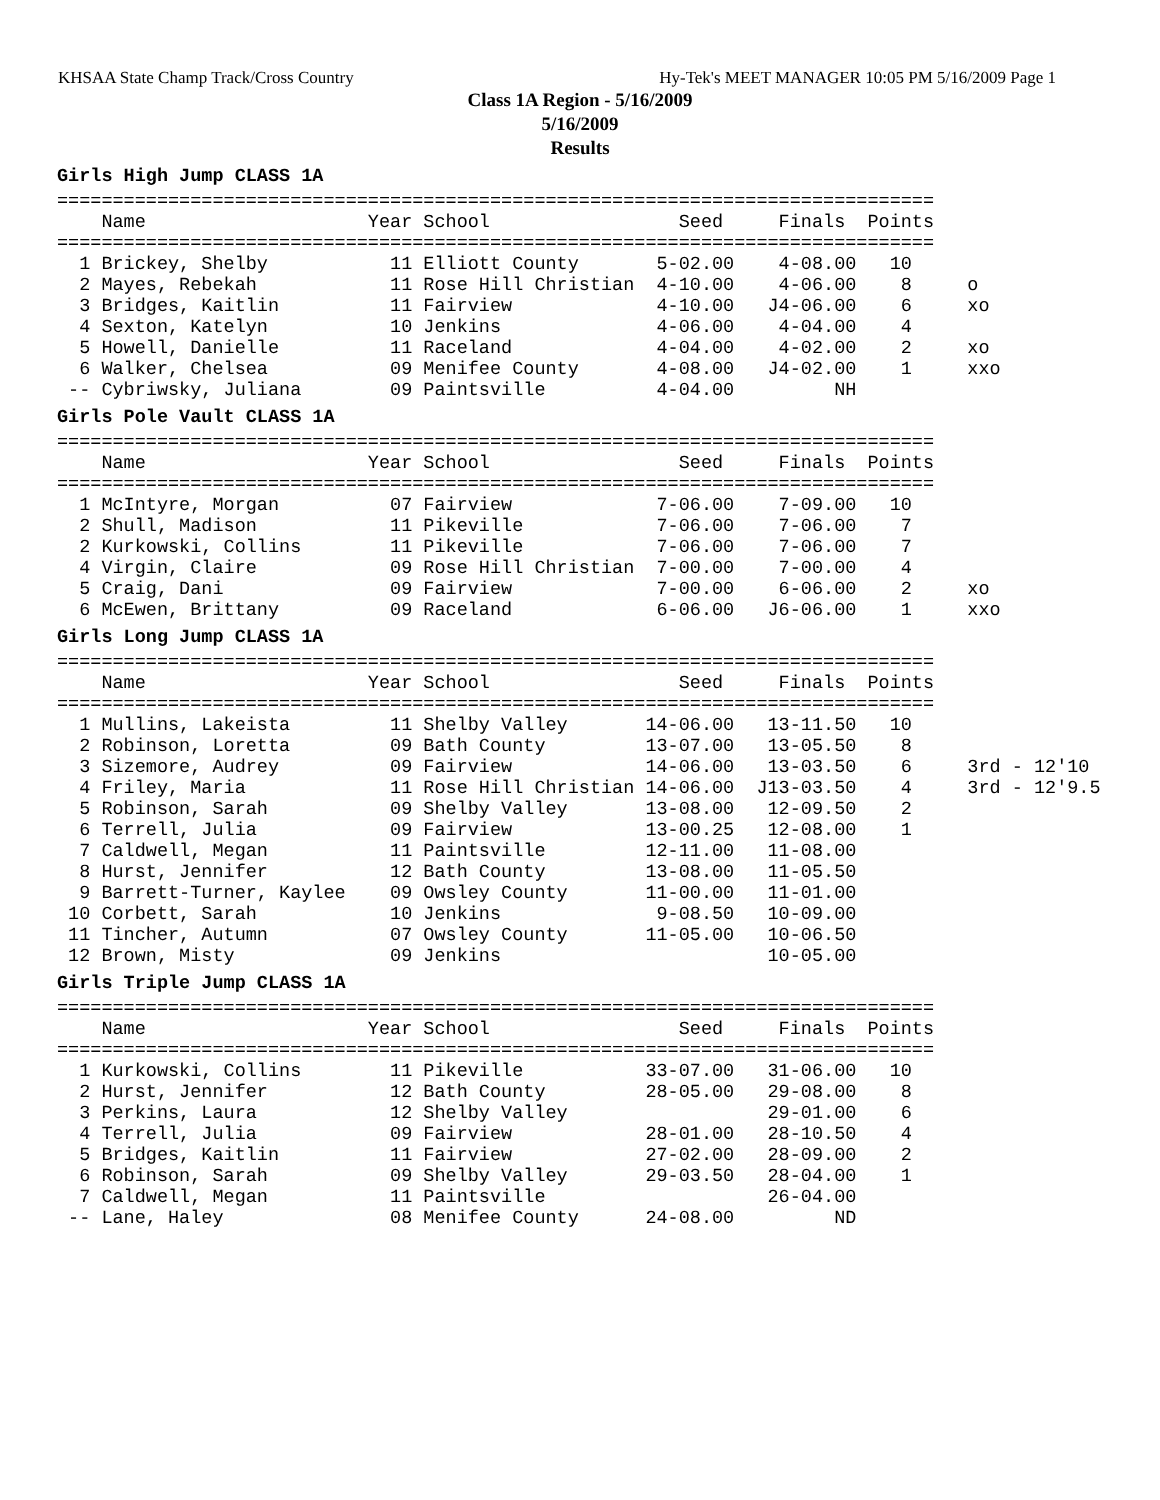KHSAA State Champ Track/Cross Country Hy-Tek's MEET MANAGER 10:05 PM 5/16/2009 Page 1
Class 1A Region - 5/16/2009
5/16/2009
Results
Girls High Jump CLASS 1A
===============================================================================
    Name                    Year School                 Seed     Finals  Points
===============================================================================
  1 Brickey, Shelby           11 Elliott County       5-02.00    4-08.00   10
  2 Mayes, Rebekah            11 Rose Hill Christian  4-10.00    4-06.00    8     o
  3 Bridges, Kaitlin          11 Fairview             4-10.00   J4-06.00    6     xo
  4 Sexton, Katelyn           10 Jenkins              4-06.00    4-04.00    4
  5 Howell, Danielle          11 Raceland             4-04.00    4-02.00    2     xo
  6 Walker, Chelsea           09 Menifee County       4-08.00   J4-02.00    1     xxo
 -- Cybriwsky, Juliana        09 Paintsville          4-04.00         NH
Girls Pole Vault CLASS 1A
===============================================================================
    Name                    Year School                 Seed     Finals  Points
===============================================================================
  1 McIntyre, Morgan          07 Fairview             7-06.00    7-09.00   10
  2 Shull, Madison            11 Pikeville            7-06.00    7-06.00    7
  2 Kurkowski, Collins        11 Pikeville            7-06.00    7-06.00    7
  4 Virgin, Claire            09 Rose Hill Christian  7-00.00    7-00.00    4
  5 Craig, Dani               09 Fairview             7-00.00    6-06.00    2     xo
  6 McEwen, Brittany          09 Raceland             6-06.00   J6-06.00    1     xxo
Girls Long Jump CLASS 1A
===============================================================================
    Name                    Year School                 Seed     Finals  Points
===============================================================================
  1 Mullins, Lakeista         11 Shelby Valley       14-06.00   13-11.50   10
  2 Robinson, Loretta         09 Bath County         13-07.00   13-05.50    8
  3 Sizemore, Audrey          09 Fairview            14-06.00   13-03.50    6     3rd - 12'10
  4 Friley, Maria             11 Rose Hill Christian 14-06.00  J13-03.50    4     3rd - 12'9.5
  5 Robinson, Sarah           09 Shelby Valley       13-08.00   12-09.50    2
  6 Terrell, Julia            09 Fairview            13-00.25   12-08.00    1
  7 Caldwell, Megan           11 Paintsville         12-11.00   11-08.00
  8 Hurst, Jennifer           12 Bath County         13-08.00   11-05.50
  9 Barrett-Turner, Kaylee    09 Owsley County       11-00.00   11-01.00
 10 Corbett, Sarah            10 Jenkins              9-08.50   10-09.00
 11 Tincher, Autumn           07 Owsley County       11-05.00   10-06.50
 12 Brown, Misty              09 Jenkins                        10-05.00
Girls Triple Jump CLASS 1A
===============================================================================
    Name                    Year School                 Seed     Finals  Points
===============================================================================
  1 Kurkowski, Collins        11 Pikeville           33-07.00   31-06.00   10
  2 Hurst, Jennifer           12 Bath County         28-05.00   29-08.00    8
  3 Perkins, Laura            12 Shelby Valley                  29-01.00    6
  4 Terrell, Julia            09 Fairview            28-01.00   28-10.50    4
  5 Bridges, Kaitlin          11 Fairview            27-02.00   28-09.00    2
  6 Robinson, Sarah           09 Shelby Valley       29-03.50   28-04.00    1
  7 Caldwell, Megan           11 Paintsville                    26-04.00
 -- Lane, Haley               08 Menifee County      24-08.00         ND